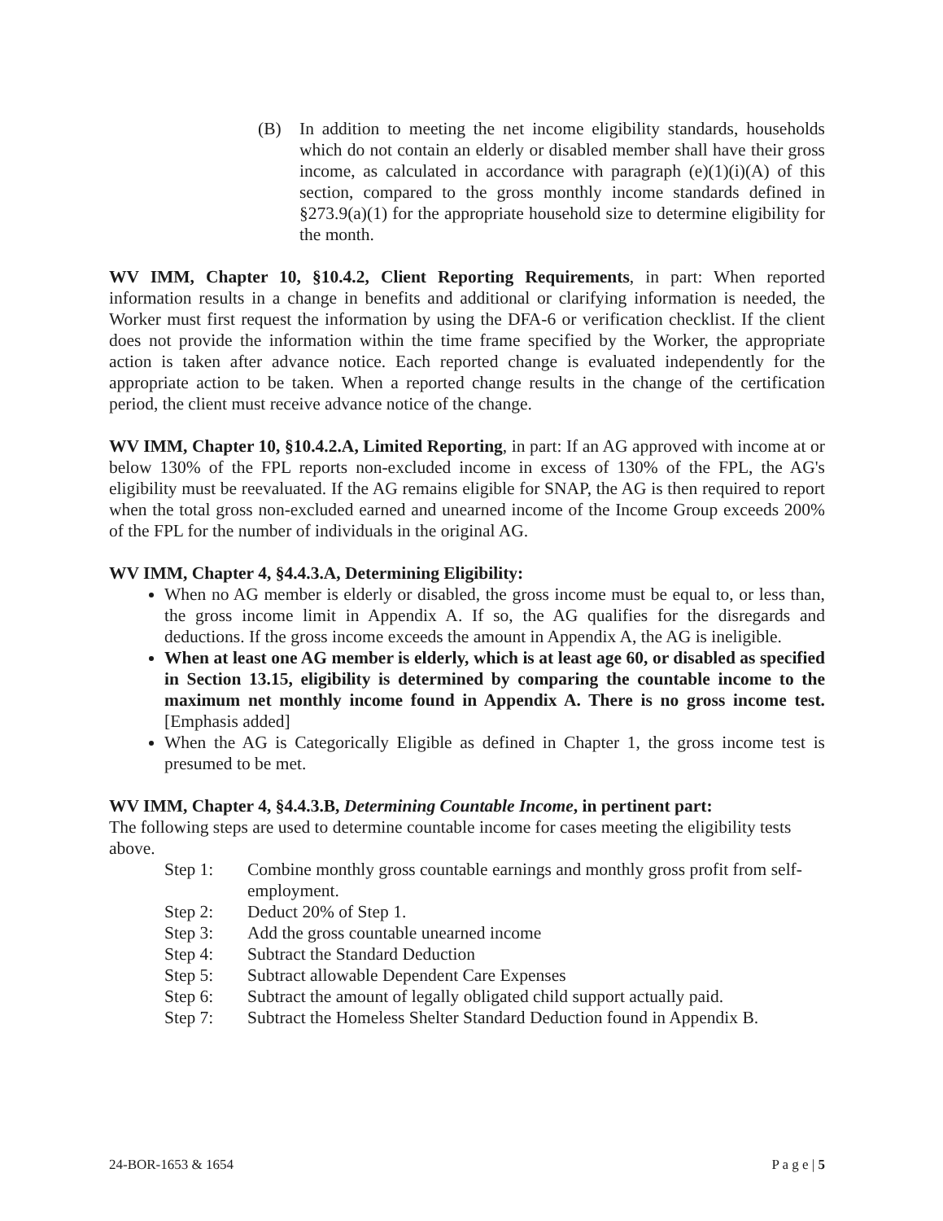(B) In addition to meeting the net income eligibility standards, households which do not contain an elderly or disabled member shall have their gross income, as calculated in accordance with paragraph (e)(1)(i)(A) of this section, compared to the gross monthly income standards defined in §273.9(a)(1) for the appropriate household size to determine eligibility for the month.
WV IMM, Chapter 10, §10.4.2, Client Reporting Requirements, in part: When reported information results in a change in benefits and additional or clarifying information is needed, the Worker must first request the information by using the DFA-6 or verification checklist. If the client does not provide the information within the time frame specified by the Worker, the appropriate action is taken after advance notice. Each reported change is evaluated independently for the appropriate action to be taken. When a reported change results in the change of the certification period, the client must receive advance notice of the change.
WV IMM, Chapter 10, §10.4.2.A, Limited Reporting, in part: If an AG approved with income at or below 130% of the FPL reports non-excluded income in excess of 130% of the FPL, the AG's eligibility must be reevaluated. If the AG remains eligible for SNAP, the AG is then required to report when the total gross non-excluded earned and unearned income of the Income Group exceeds 200% of the FPL for the number of individuals in the original AG.
WV IMM, Chapter 4, §4.4.3.A, Determining Eligibility:
When no AG member is elderly or disabled, the gross income must be equal to, or less than, the gross income limit in Appendix A. If so, the AG qualifies for the disregards and deductions. If the gross income exceeds the amount in Appendix A, the AG is ineligible.
When at least one AG member is elderly, which is at least age 60, or disabled as specified in Section 13.15, eligibility is determined by comparing the countable income to the maximum net monthly income found in Appendix A. There is no gross income test. [Emphasis added]
When the AG is Categorically Eligible as defined in Chapter 1, the gross income test is presumed to be met.
WV IMM, Chapter 4, §4.4.3.B, Determining Countable Income, in pertinent part:
The following steps are used to determine countable income for cases meeting the eligibility tests above.
Step 1: Combine monthly gross countable earnings and monthly gross profit from self- employment.
Step 2: Deduct 20% of Step 1.
Step 3: Add the gross countable unearned income
Step 4: Subtract the Standard Deduction
Step 5: Subtract allowable Dependent Care Expenses
Step 6: Subtract the amount of legally obligated child support actually paid.
Step 7: Subtract the Homeless Shelter Standard Deduction found in Appendix B.
24-BOR-1653 & 1654 P a g e | 5